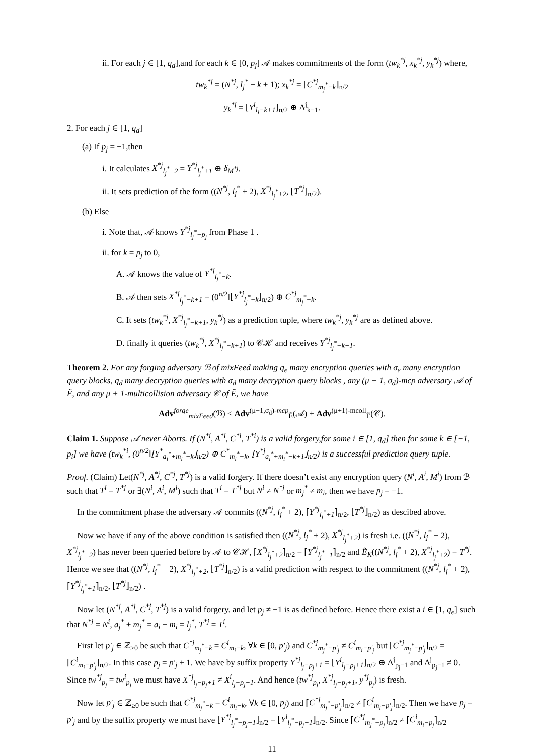ii. For each j ∈ [1, q<sub>d</sub>],and for each k ∈ [0, p<sub>j</sub>] 𝒜 makes commitments of the form (tw<sub>k</sub><sup>*j</sup>, x<sub>k</sub><sup>*j</sup>, y<sub>k</sub><sup>*j</sup>) where,
tw<sub>k</sub><sup>*j</sup> = (N<sup>*j</sup>, l<sub>j</sub><sup>*</sup> − k + 1); x<sub>k</sub><sup>*j</sup> = ⌈C<sup>*j</sup><sub>m<sub>j</sub><sup>*</sup>−k</sub>⌉<sub>n/2</sub>
y<sub>k</sub><sup>*j</sup> = ⌊Y<sup>i</sup><sub>l<sub>i</sub>−k+1</sub>⌋<sub>n/2</sub> ⊕ Δ<sup>j</sup><sub>k−1</sub>.
2. For each j ∈ [1, q<sub>d</sub>]
(a) If p<sub>j</sub> = −1,then
i. It calculates X<sup>*j</sup><sub>l<sub>j</sub><sup>*</sup>+2</sub> = Y<sup>*j</sup><sub>l<sub>j</sub><sup>*</sup>+1</sub> ⊕ δ<sub>M<sup>*j</sup></sub>.
ii. It sets prediction of the form ((N<sup>*j</sup>, l<sub>j</sub><sup>*</sup> + 2), X<sup>*j</sup><sub>l<sub>j</sub><sup>*</sup>+2</sub>, ⌊T<sup>*j</sup>⌋<sub>n/2</sub>).
(b) Else
i. Note that, 𝒜 knows Y<sup>*j</sup><sub>l<sub>j</sub><sup>*</sup>−p<sub>j</sub></sub> from Phase 1 .
ii. for k = p<sub>j</sub> to 0,
A. 𝒜 knows the value of Y<sup>*j</sup><sub>l<sub>j</sub><sup>*</sup>−k</sub>.
B. 𝒜 then sets X<sup>*j</sup><sub>l<sub>j</sub><sup>*</sup>−k+1</sub> = (0<sup>n/2</sup>‖⌊Y<sup>*j</sup><sub>l<sub>j</sub><sup>*</sup>−k</sub>⌋<sub>n/2</sub>) ⊕ C<sup>*j</sup><sub>m<sub>j</sub><sup>*</sup>−k</sub>.
C. It sets (tw<sub>k</sub><sup>*j</sup>, X<sup>*j</sup><sub>l<sub>j</sub><sup>*</sup>−k+1</sub>, y<sub>k</sub><sup>*j</sup>) as a prediction tuple, where tw<sub>k</sub><sup>*j</sup>, y<sub>k</sub><sup>*j</sup> are as defined above.
D. finally it queries (tw<sub>k</sub><sup>*j</sup>, X<sup>*j</sup><sub>l<sub>j</sub><sup>*</sup>−k+1</sub>) to 𝒞ℋ and receives Y<sup>*j</sup><sub>l<sub>j</sub><sup>*</sup>−k+1</sub>.
Theorem 2. For any forging adversary ℬ of mixFeed making q<sub>e</sub> many encryption queries with σ<sub>e</sub> many encryption query blocks, q<sub>d</sub> many decryption queries with σ<sub>d</sub> many decryption query blocks , any (μ − 1, σ<sub>d</sub>)-mcp adversary 𝒜 of Ẽ, and any μ + 1-multicollision adversary 𝒞 of Ẽ, we have
Adv<sup>forge</sup><sub>mixFeed</sub>(ℬ) ≤ Adv<sup>(μ−1,σ<sub>d</sub>)-mcp</sup><sub>Ẽ</sub>(𝒜) + Adv<sup>(μ+1)-mcoll</sup><sub>Ẽ</sub>(𝒞).
Claim 1. Suppose 𝒜 never Aborts. If (N<sup>*i</sup>, A<sup>*i</sup>, C<sup>*i</sup>, T<sup>*i</sup>) is a valid forgery,for some i ∈ [1, q<sub>d</sub>] then for some k ∈ [−1, p<sub>i</sub>] we have (tw<sub>k</sub><sup>*i</sup>, (0<sup>n/2</sup>‖⌊Y<sup>*</sup><sub>a<sub>i</sub><sup>*</sup>+m<sub>i</sub><sup>*</sup>−k</sub>⌋<sub>n/2</sub>) ⊕ C<sup>*</sup><sub>m<sub>i</sub><sup>*</sup>−k</sub>, ⌊Y<sup>*j</sup><sub>a<sub>i</sub><sup>*</sup>+m<sub>i</sub><sup>*</sup>−k+1</sub>⌋<sub>n/2</sub>) is a successful prediction query tuple.
Proof. (Claim) Let(N<sup>*j</sup>, A<sup>*j</sup>, C<sup>*j</sup>, T<sup>*j</sup>) is a valid forgery. If there doesn’t exist any encryption query (N<sup>i</sup>, A<sup>i</sup>, M<sup>i</sup>) from ℬ such that T<sup>i</sup> = T<sup>*j</sup> or ∃(N<sup>i</sup>, A<sup>i</sup>, M<sup>i</sup>) such that T<sup>i</sup> = T<sup>*j</sup> but N<sup>i</sup> ≠ N<sup>*j</sup> or m<sub>j</sub><sup>*</sup> ≠ m<sub>i</sub>, then we have p<sub>j</sub> = −1.
In the commitment phase the adversary 𝒜 commits ((N<sup>*j</sup>, l<sub>j</sub><sup>*</sup> + 2), ⌈Y<sup>*j</sup><sub>l<sub>j</sub><sup>*</sup>+1</sub>⌉<sub>n/2</sub>, ⌊T<sup>*j</sup>⌋<sub>n/2</sub>) as descibed above.
Now we have if any of the above condition is satisfied then ((N<sup>*j</sup>, l<sub>j</sub><sup>*</sup> + 2), X<sup>*j</sup><sub>l<sub>j</sub><sup>*</sup>+2</sub>) is fresh i.e. ((N<sup>*j</sup>, l<sub>j</sub><sup>*</sup> + 2), X<sup>*j</sup><sub>l<sub>j</sub><sup>*</sup>+2</sub>) has never been queried before by 𝒜 to 𝒞ℋ, ⌈X<sup>*j</sup><sub>l<sub>j</sub><sup>*</sup>+2</sub>⌉<sub>n/2</sub> = ⌈Y<sup>*j</sup><sub>l<sub>j</sub><sup>*</sup>+1</sub>⌉<sub>n/2</sub> and Ẽ<sub>K</sub>((N<sup>*j</sup>, l<sub>j</sub><sup>*</sup> + 2), X<sup>*j</sup><sub>l<sub>j</sub><sup>*</sup>+2</sub>) = T<sup>*j</sup>. Hence we see that ((N<sup>*j</sup>, l<sub>j</sub><sup>*</sup> + 2), X<sup>*j</sup><sub>l<sub>j</sub><sup>*</sup>+2</sub>, ⌊T<sup>*j</sup>⌋<sub>n/2</sub>) is a valid prediction with respect to the commitment ((N<sup>*j</sup>, l<sub>j</sub><sup>*</sup> + 2), ⌈Y<sup>*j</sup><sub>l<sub>j</sub><sup>*</sup>+1</sub>⌉<sub>n/2</sub>, ⌊T<sup>*j</sup>⌋<sub>n/2</sub>) .
Now let (N<sup>*j</sup>, A<sup>*j</sup>, C<sup>*j</sup>, T<sup>*j</sup>) is a valid forgery. and let p<sub>j</sub> ≠ −1 is as defined before. Hence there exist a i ∈ [1, q<sub>e</sub>] such that N<sup>*j</sup> = N<sup>i</sup>, a<sub>j</sub><sup>*</sup> + m<sub>j</sub><sup>*</sup> = a<sub>i</sub> + m<sub>i</sub> = l<sub>j</sub><sup>*</sup>, T<sup>*j</sup> = T<sup>i</sup>.
First let p′<sub>j</sub> ∈ ℤ<sub>≥0</sub> be such that C<sup>*j</sup><sub>m<sub>j</sub><sup>*</sup>−k</sub> = C<sup>i</sup><sub>m<sub>i</sub>−k</sub>, ∀k ∈ [0, p′<sub>j</sub>) and C<sup>*j</sup><sub>m<sub>j</sub><sup>*</sup>−p′<sub>j</sub></sub> ≠ C<sup>i</sup><sub>m<sub>i</sub>−p′<sub>j</sub></sub> but ⌈C<sup>*j</sup><sub>m<sub>j</sub><sup>*</sup>−p′<sub>j</sub></sub>⌉<sub>n/2</sub> = ⌈C<sup>i</sup><sub>m<sub>i</sub>−p′<sub>j</sub></sub>⌉<sub>n/2</sub>. In this case p<sub>j</sub> = p′<sub>j</sub> + 1. We have by suffix property Y<sup>*j</sup><sub>l<sub>j</sub>−p<sub>j</sub>+1</sub> = ⌊Y<sup>i</sup><sub>l<sub>j</sub>−p<sub>j</sub>+1</sub>⌋<sub>n/2</sub> ⊕ Δ<sup>j</sup><sub>p<sub>j</sub>−1</sub> and Δ<sup>j</sup><sub>p<sub>j</sub>−1</sub> ≠ 0. Since tw<sup>*j</sup><sub>p<sub>j</sub></sub> = tw<sup>i</sup><sub>p<sub>j</sub></sub> we must have X<sup>*j</sup><sub>l<sub>j</sub>−p<sub>j</sub>+1</sub> ≠ X<sup>i</sup><sub>l<sub>j</sub>−p<sub>j</sub>+1</sub>. And hence (tw<sup>*j</sup><sub>p<sub>j</sub></sub>, X<sup>*j</sup><sub>l<sub>j</sub>−p<sub>j</sub>+1</sub>, y<sup>*j</sup><sub>p<sub>j</sub></sub>) is fresh.
Now let p′<sub>j</sub> ∈ ℤ<sub>≥0</sub> be such that C<sup>*j</sup><sub>m<sub>j</sub><sup>*</sup>−k</sub> = C<sup>i</sup><sub>m<sub>i</sub>−k</sub>, ∀k ∈ [0, p<sub>j</sub>) and ⌈C<sup>*j</sup><sub>m<sub>j</sub><sup>*</sup>−p′<sub>j</sub></sub>⌉<sub>n/2</sub> ≠ ⌈C<sup>i</sup><sub>m<sub>i</sub>−p′<sub>j</sub></sub>⌉<sub>n/2</sub>. Then we have p<sub>j</sub> = p′<sub>j</sub> and by the suffix property we must have ⌊Y<sup>*j</sup><sub>l<sub>j</sub><sup>*</sup>−p<sub>j</sub>+1</sub>⌋<sub>n/2</sub> = ⌊Y<sup>i</sup><sub>l<sub>j</sub><sup>*</sup>−p<sub>j</sub>+1</sub>⌋<sub>n/2</sub>. Since ⌈C<sup>*j</sup><sub>m<sub>j</sub><sup>*</sup>−p<sub>j</sub></sub>⌉<sub>n/2</sub> ≠ ⌈C<sup>i</sup><sub>m<sub>i</sub>−p<sub>j</sub></sub>⌉<sub>n/2</sub>
11